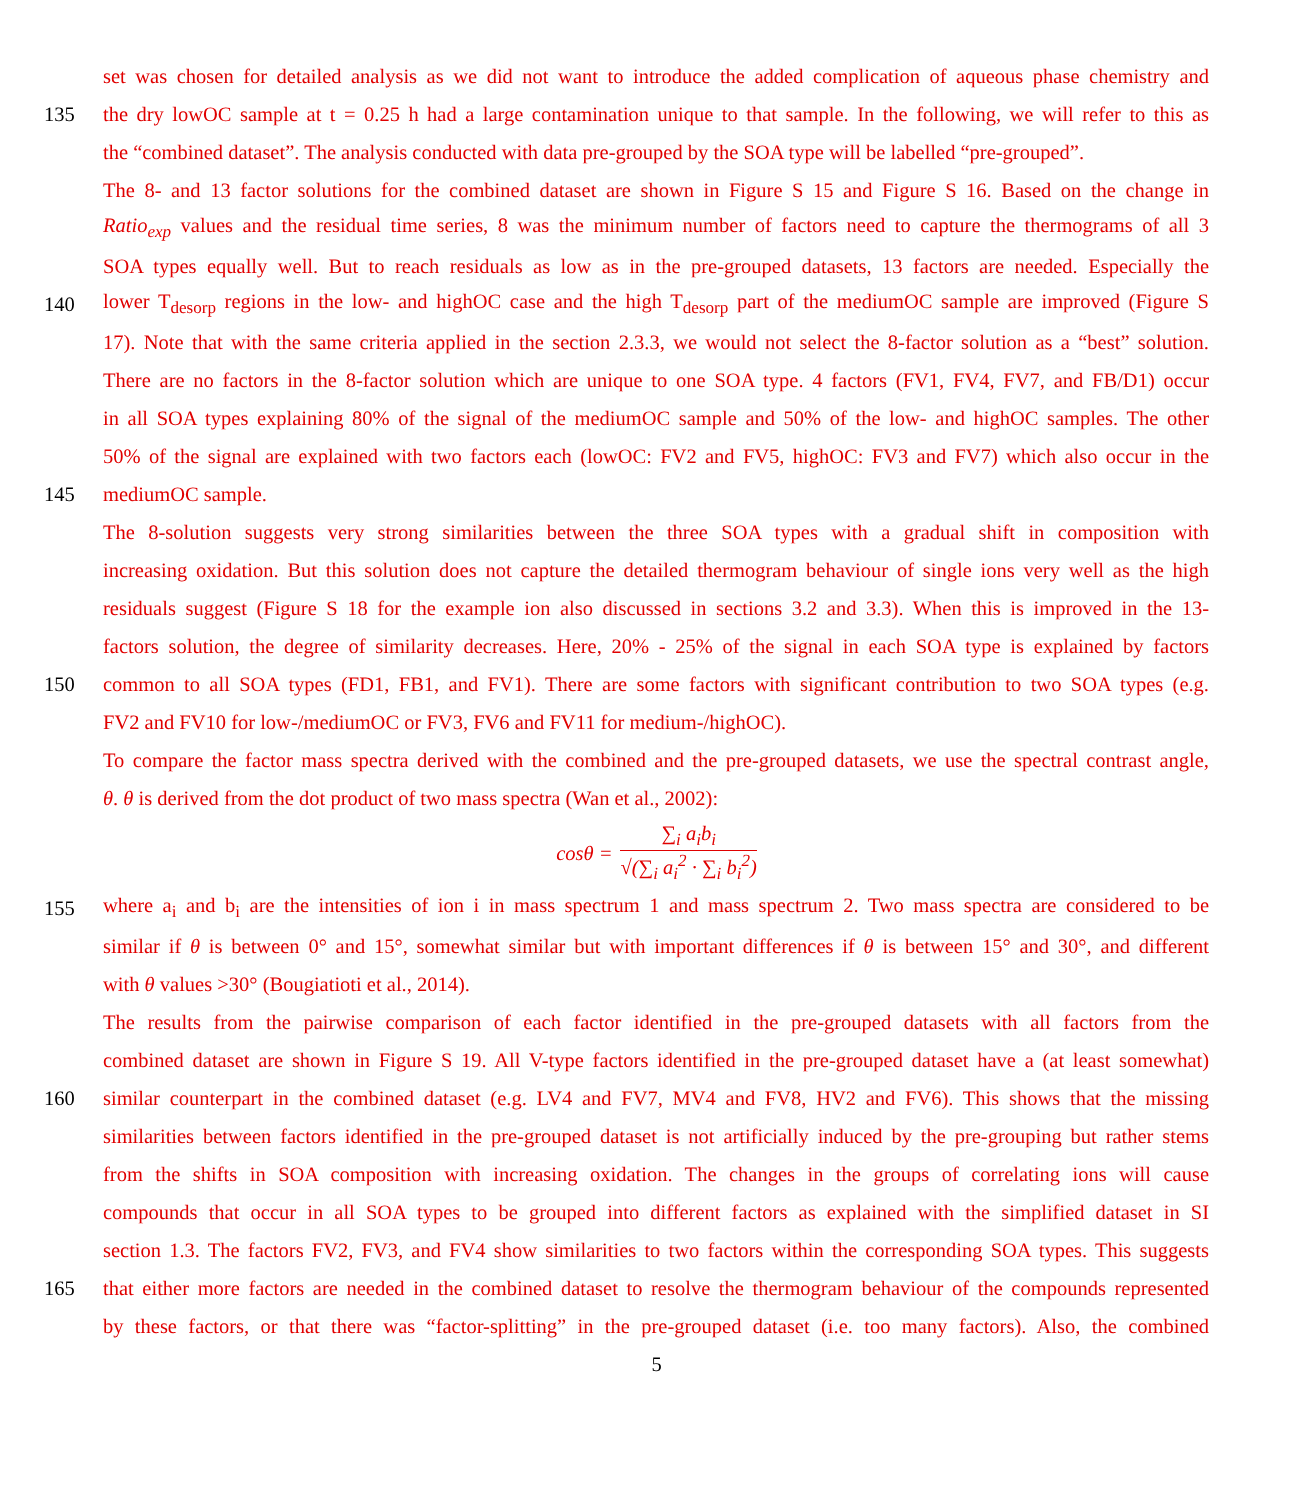set was chosen for detailed analysis as we did not want to introduce the added complication of aqueous phase chemistry and
135 the dry lowOC sample at t = 0.25 h had a large contamination unique to that sample. In the following, we will refer to this as
the “combined dataset”. The analysis conducted with data pre-grouped by the SOA type will be labelled “pre-grouped”.
The 8- and 13 factor solutions for the combined dataset are shown in Figure S 15 and Figure S 16. Based on the change in
Ratio<sub>exp</sub> values and the residual time series, 8 was the minimum number of factors need to capture the thermograms of all 3
SOA types equally well. But to reach residuals as low as in the pre-grouped datasets, 13 factors are needed. Especially the
140 lower T<sub>desorp</sub> regions in the low- and highOC case and the high T<sub>desorp</sub> part of the mediumOC sample are improved (Figure S
17). Note that with the same criteria applied in the section 2.3.3, we would not select the 8-factor solution as a “best” solution.
There are no factors in the 8-factor solution which are unique to one SOA type. 4 factors (FV1, FV4, FV7, and FB/D1) occur
in all SOA types explaining 80% of the signal of the mediumOC sample and 50% of the low- and highOC samples. The other
50% of the signal are explained with two factors each (lowOC: FV2 and FV5, highOC: FV3 and FV7) which also occur in the
145 mediumOC sample.
The 8-solution suggests very strong similarities between the three SOA types with a gradual shift in composition with
increasing oxidation. But this solution does not capture the detailed thermogram behaviour of single ions very well as the high
residuals suggest (Figure S 18 for the example ion also discussed in sections 3.2 and 3.3). When this is improved in the 13-
factors solution, the degree of similarity decreases. Here, 20% - 25% of the signal in each SOA type is explained by factors
150 common to all SOA types (FD1, FB1, and FV1). There are some factors with significant contribution to two SOA types (e.g.
FV2 and FV10 for low-/mediumOC or FV3, FV6 and FV11 for medium-/highOC).
To compare the factor mass spectra derived with the combined and the pre-grouped datasets, we use the spectral contrast angle,
θ. θ is derived from the dot product of two mass spectra (Wan et al., 2002):
cosθ = ∑<sub>i</sub> a<sub>i</sub>b<sub>i</sub> √(∑<sub>i</sub> a<sub>i</sub><sup>2</sup> · ∑<sub>i</sub> b<sub>i</sub><sup>2</sup>)
155 where a<sub>i</sub> and b<sub>i</sub> are the intensities of ion i in mass spectrum 1 and mass spectrum 2. Two mass spectra are considered to be
similar if θ is between 0° and 15°, somewhat similar but with important differences if θ is between 15° and 30°, and different
with θ values >30° (Bougiatioti et al., 2014).
The results from the pairwise comparison of each factor identified in the pre-grouped datasets with all factors from the
combined dataset are shown in Figure S 19. All V-type factors identified in the pre-grouped dataset have a (at least somewhat)
160 similar counterpart in the combined dataset (e.g. LV4 and FV7, MV4 and FV8, HV2 and FV6). This shows that the missing
similarities between factors identified in the pre-grouped dataset is not artificially induced by the pre-grouping but rather stems
from the shifts in SOA composition with increasing oxidation. The changes in the groups of correlating ions will cause
compounds that occur in all SOA types to be grouped into different factors as explained with the simplified dataset in SI
section 1.3. The factors FV2, FV3, and FV4 show similarities to two factors within the corresponding SOA types. This suggests
165 that either more factors are needed in the combined dataset to resolve the thermogram behaviour of the compounds represented
by these factors, or that there was “factor-splitting” in the pre-grouped dataset (i.e. too many factors). Also, the combined
5